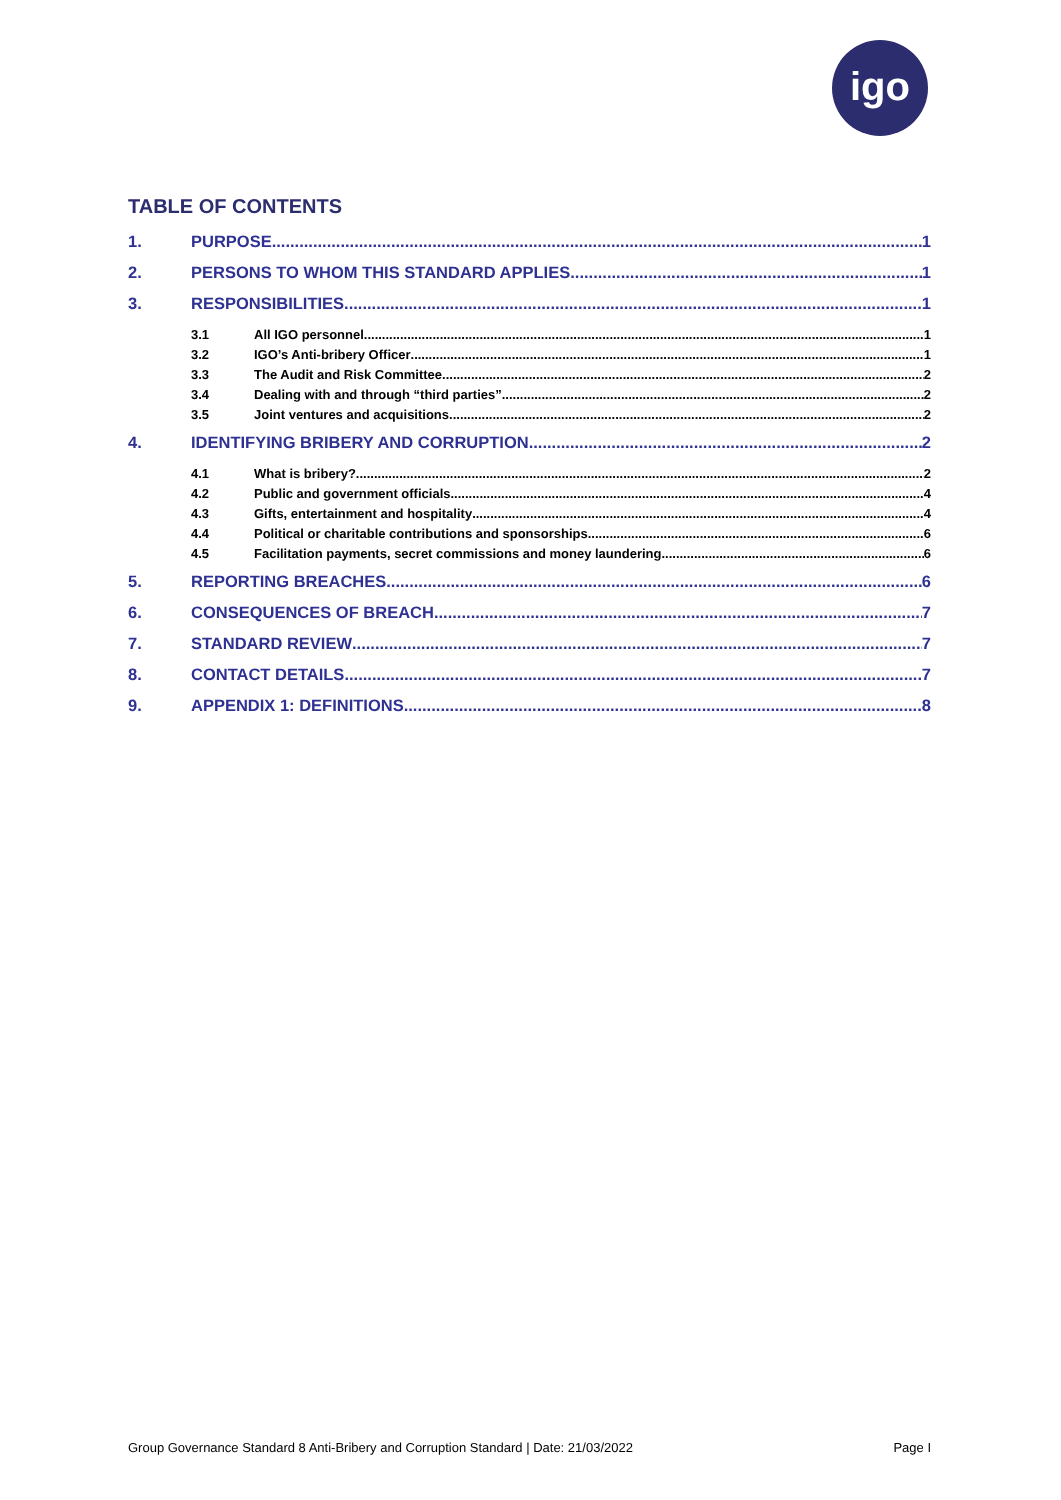igo
TABLE OF CONTENTS
1. PURPOSE 1
2. PERSONS TO WHOM THIS STANDARD APPLIES 1
3. RESPONSIBILITIES 1
3.1 All IGO personnel 1
3.2 IGO’s Anti-bribery Officer 1
3.3 The Audit and Risk Committee 2
3.4 Dealing with and through “third parties” 2
3.5 Joint ventures and acquisitions 2
4. IDENTIFYING BRIBERY AND CORRUPTION 2
4.1 What is bribery? 2
4.2 Public and government officials 4
4.3 Gifts, entertainment and hospitality 4
4.4 Political or charitable contributions and sponsorships 6
4.5 Facilitation payments, secret commissions and money laundering 6
5. REPORTING BREACHES 6
6. CONSEQUENCES OF BREACH 7
7. STANDARD REVIEW 7
8. CONTACT DETAILS 7
9. APPENDIX 1: DEFINITIONS 8
Group Governance Standard 8 Anti-Bribery and Corruption Standard | Date: 21/03/2022 Page I